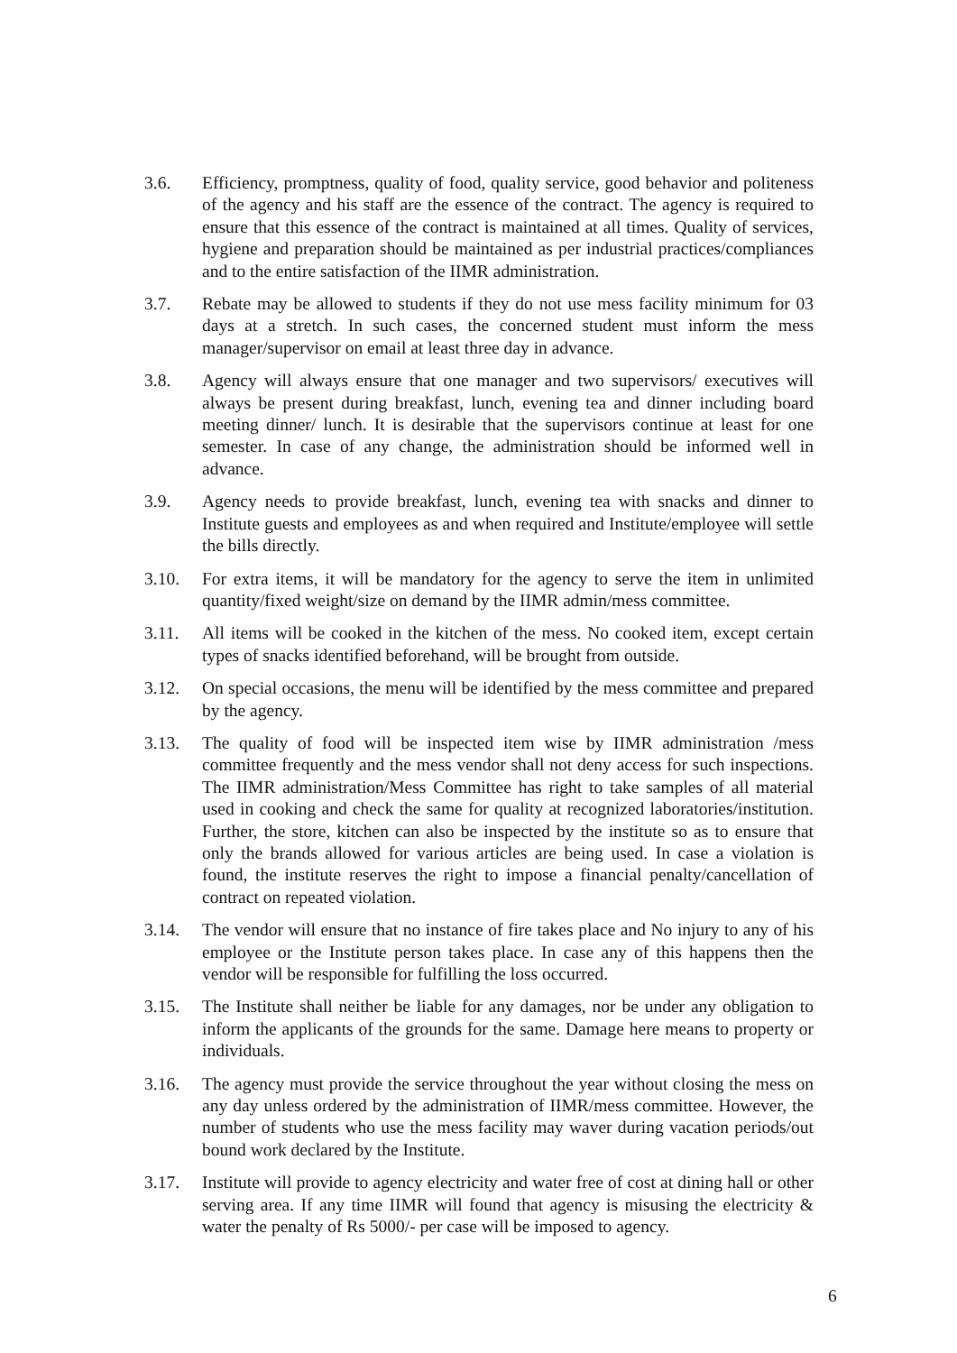3.6. Efficiency, promptness, quality of food, quality service, good behavior and politeness of the agency and his staff are the essence of the contract. The agency is required to ensure that this essence of the contract is maintained at all times. Quality of services, hygiene and preparation should be maintained as per industrial practices/compliances and to the entire satisfaction of the IIMR administration.
3.7. Rebate may be allowed to students if they do not use mess facility minimum for 03 days at a stretch. In such cases, the concerned student must inform the mess manager/supervisor on email at least three day in advance.
3.8. Agency will always ensure that one manager and two supervisors/ executives will always be present during breakfast, lunch, evening tea and dinner including board meeting dinner/ lunch. It is desirable that the supervisors continue at least for one semester. In case of any change, the administration should be informed well in advance.
3.9. Agency needs to provide breakfast, lunch, evening tea with snacks and dinner to Institute guests and employees as and when required and Institute/employee will settle the bills directly.
3.10. For extra items, it will be mandatory for the agency to serve the item in unlimited quantity/fixed weight/size on demand by the IIMR admin/mess committee.
3.11. All items will be cooked in the kitchen of the mess. No cooked item, except certain types of snacks identified beforehand, will be brought from outside.
3.12. On special occasions, the menu will be identified by the mess committee and prepared by the agency.
3.13. The quality of food will be inspected item wise by IIMR administration /mess committee frequently and the mess vendor shall not deny access for such inspections. The IIMR administration/Mess Committee has right to take samples of all material used in cooking and check the same for quality at recognized laboratories/institution. Further, the store, kitchen can also be inspected by the institute so as to ensure that only the brands allowed for various articles are being used. In case a violation is found, the institute reserves the right to impose a financial penalty/cancellation of contract on repeated violation.
3.14. The vendor will ensure that no instance of fire takes place and No injury to any of his employee or the Institute person takes place. In case any of this happens then the vendor will be responsible for fulfilling the loss occurred.
3.15. The Institute shall neither be liable for any damages, nor be under any obligation to inform the applicants of the grounds for the same. Damage here means to property or individuals.
3.16. The agency must provide the service throughout the year without closing the mess on any day unless ordered by the administration of IIMR/mess committee. However, the number of students who use the mess facility may waver during vacation periods/out bound work declared by the Institute.
3.17. Institute will provide to agency electricity and water free of cost at dining hall or other serving area. If any time IIMR will found that agency is misusing the electricity & water the penalty of Rs 5000/- per case will be imposed to agency.
6